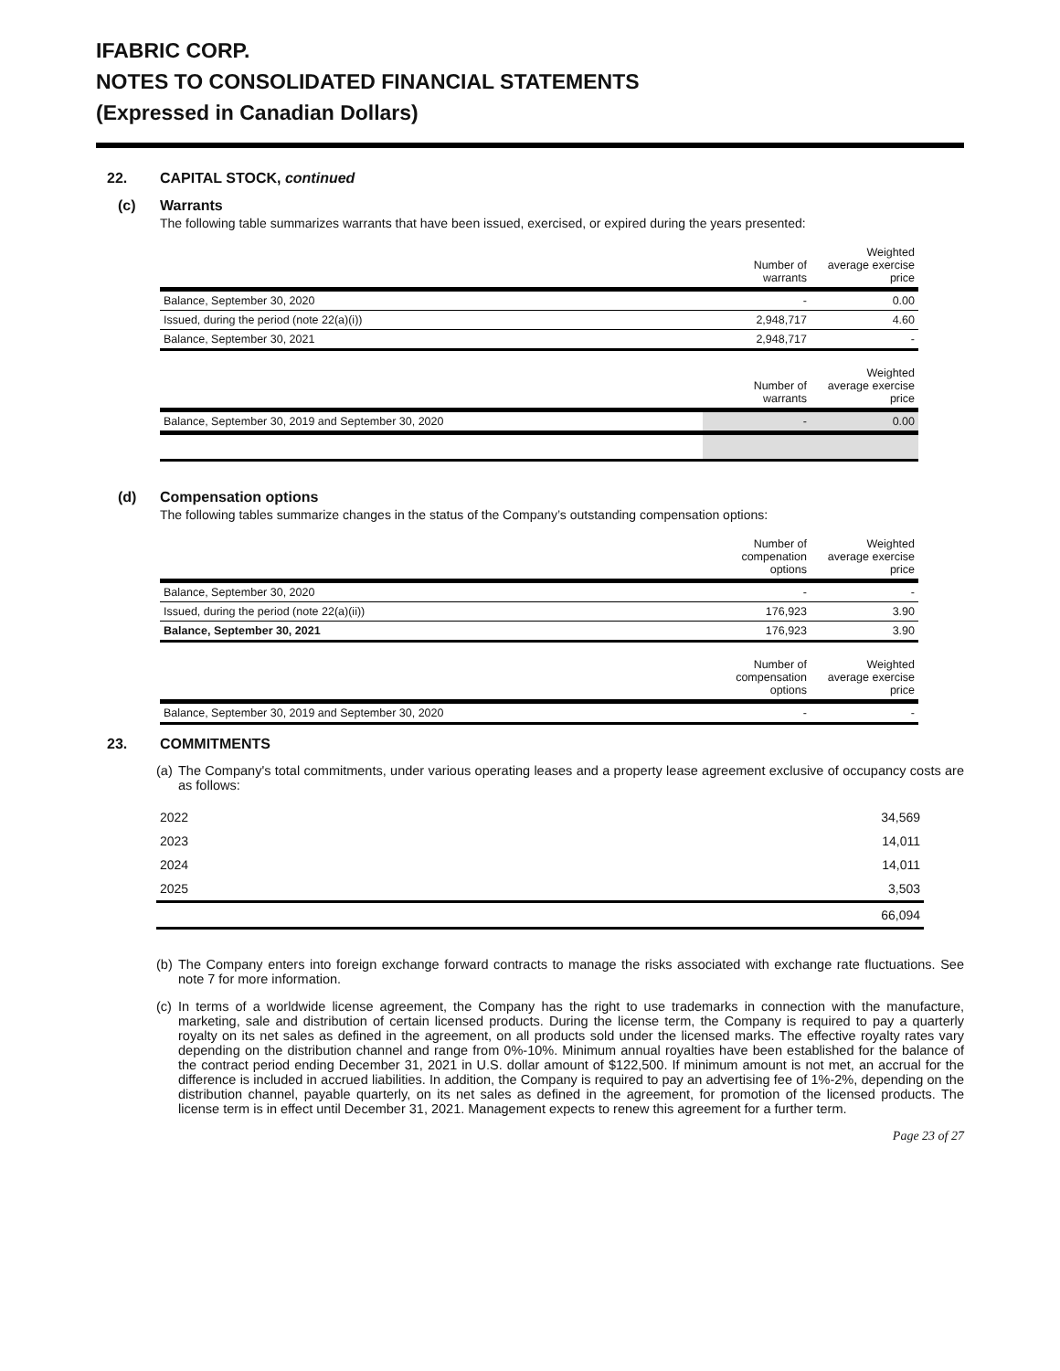IFABRIC CORP.
NOTES TO CONSOLIDATED FINANCIAL STATEMENTS
(Expressed in Canadian Dollars)
22. CAPITAL STOCK, continued
(c) Warrants
The following table summarizes warrants that have been issued, exercised, or expired during the years presented:
| | Number of warrants | Weighted average exercise price |
| --- | --- | --- |
| Balance, September 30, 2020 | - | 0.00 |
| Issued, during the period (note 22(a)(i)) | 2,948,717 | 4.60 |
| Balance, September 30, 2021 | 2,948,717 | - |
| | Number of warrants | Weighted average exercise price |
| Balance, September 30, 2019 and September 30, 2020 | - | 0.00 |
(d) Compensation options
The following tables summarize changes in the status of the Company’s outstanding compensation options:
| | Number of compenation options | Weighted average exercise price |
| --- | --- | --- |
| Balance, September 30, 2020 | - | - |
| Issued, during the period (note 22(a)(ii)) | 176,923 | 3.90 |
| Balance, September 30, 2021 | 176,923 | 3.90 |
| | Number of compensation options | Weighted average exercise price |
| Balance, September 30, 2019 and September 30, 2020 | - | - |
23. COMMITMENTS
(a) The Company's total commitments, under various operating leases and a property lease agreement exclusive of occupancy costs are as follows:
| 2022 | 34,569 |
| 2023 | 14,011 |
| 2024 | 14,011 |
| 2025 | 3,503 |
| | 66,094 |
(b) The Company enters into foreign exchange forward contracts to manage the risks associated with exchange rate fluctuations. See note 7 for more information.
(c) In terms of a worldwide license agreement, the Company has the right to use trademarks in connection with the manufacture, marketing, sale and distribution of certain licensed products. During the license term, the Company is required to pay a quarterly royalty on its net sales as defined in the agreement, on all products sold under the licensed marks. The effective royalty rates vary depending on the distribution channel and range from 0%-10%. Minimum annual royalties have been established for the balance of the contract period ending December 31, 2021 in U.S. dollar amount of $122,500. If minimum amount is not met, an accrual for the difference is included in accrued liabilities. In addition, the Company is required to pay an advertising fee of 1%-2%, depending on the distribution channel, payable quarterly, on its net sales as defined in the agreement, for promotion of the licensed products. The license term is in effect until December 31, 2021. Management expects to renew this agreement for a further term.
Page 23 of 27